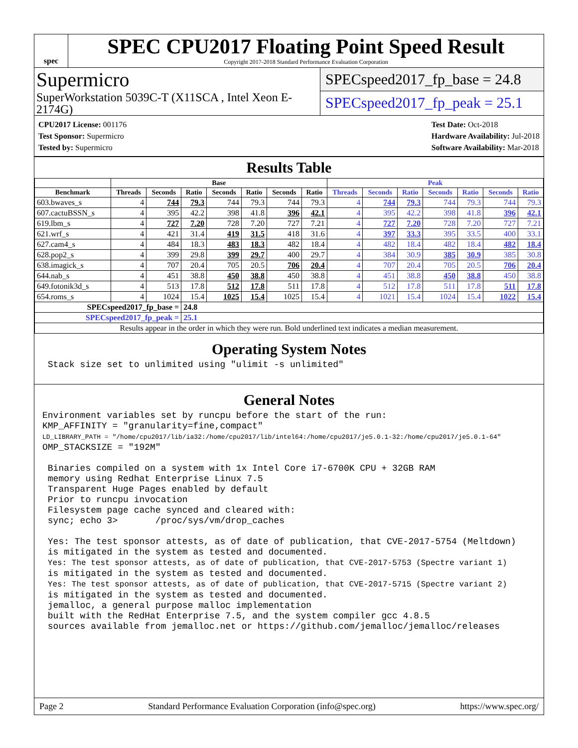spec
SPEC CPU2017 Floating Point Speed Result
Copyright 2017-2018 Standard Performance Evaluation Corporation
Supermicro
SuperWorkstation 5039C-T (X11SCA , Intel Xeon E-2174G)
SPECspeed2017_fp_base = 24.8
SPECspeed2017_fp_peak = 25.1
CPU2017 License: 001176
Test Sponsor: Supermicro
Tested by: Supermicro
Test Date: Oct-2018
Hardware Availability: Jul-2018
Software Availability: Mar-2018
Results Table
| | Base | | | | | | | Peak | | | | | | |
| --- | --- | --- | --- | --- | --- | --- | --- | --- | --- | --- | --- | --- | --- | --- |
| Benchmark | Threads | Seconds | Ratio | Seconds | Ratio | Seconds | Ratio | Threads | Seconds | Ratio | Seconds | Ratio | Seconds | Ratio |
| 603.bwaves_s | 4 | 744 | 79.3 | 744 | 79.3 | 744 | 79.3 | 4 | 744 | 79.3 | 744 | 79.3 | 744 | 79.3 |
| 607.cactuBSSN_s | 4 | 395 | 42.2 | 398 | 41.8 | 396 | 42.1 | 4 | 395 | 42.2 | 398 | 41.8 | 396 | 42.1 |
| 619.lbm_s | 4 | 727 | 7.20 | 728 | 7.20 | 727 | 7.21 | 4 | 727 | 7.20 | 728 | 7.20 | 727 | 7.21 |
| 621.wrf_s | 4 | 421 | 31.4 | 419 | 31.5 | 418 | 31.6 | 4 | 397 | 33.3 | 395 | 33.5 | 400 | 33.1 |
| 627.cam4_s | 4 | 484 | 18.3 | 483 | 18.3 | 482 | 18.4 | 4 | 482 | 18.4 | 482 | 18.4 | 482 | 18.4 |
| 628.pop2_s | 4 | 399 | 29.8 | 399 | 29.7 | 400 | 29.7 | 4 | 384 | 30.9 | 385 | 30.9 | 385 | 30.8 |
| 638.imagick_s | 4 | 707 | 20.4 | 705 | 20.5 | 706 | 20.4 | 4 | 707 | 20.4 | 705 | 20.5 | 706 | 20.4 |
| 644.nab_s | 4 | 451 | 38.8 | 450 | 38.8 | 450 | 38.8 | 4 | 451 | 38.8 | 450 | 38.8 | 450 | 38.8 |
| 649.fotonik3d_s | 4 | 513 | 17.8 | 512 | 17.8 | 511 | 17.8 | 4 | 512 | 17.8 | 511 | 17.8 | 511 | 17.8 |
| 654.roms_s | 4 | 1024 | 15.4 | 1025 | 15.4 | 1025 | 15.4 | 4 | 1021 | 15.4 | 1024 | 15.4 | 1022 | 15.4 |
| SPECspeed2017_fp_base = | | | 24.8 | | | | | | | | | | | |
| SPECspeed2017_fp_peak = | | | 25.1 | | | | | | | | | | | |
| Results appear in the order in which they were run. Bold underlined text indicates a median measurement. | | | | | | | | | | | | | | |
Operating System Notes
 Stack size set to unlimited using "ulimit -s unlimited"
General Notes
Environment variables set by runcpu before the start of the run:
KMP_AFFINITY = "granularity=fine,compact"
LD_LIBRARY_PATH = "/home/cpu2017/lib/ia32:/home/cpu2017/lib/intel64:/home/cpu2017/je5.0.1-32:/home/cpu2017/je5.0.1-64"
OMP_STACKSIZE = "192M"

 Binaries compiled on a system with 1x Intel Core i7-6700K CPU + 32GB RAM
 memory using Redhat Enterprise Linux 7.5
 Transparent Huge Pages enabled by default
 Prior to runcpu invocation
 Filesystem page cache synced and cleared with:
 sync; echo 3>       /proc/sys/vm/drop_caches

 Yes: The test sponsor attests, as of date of publication, that CVE-2017-5754 (Meltdown)
 is mitigated in the system as tested and documented.
 Yes: The test sponsor attests, as of date of publication, that CVE-2017-5753 (Spectre variant 1)
 is mitigated in the system as tested and documented.
 Yes: The test sponsor attests, as of date of publication, that CVE-2017-5715 (Spectre variant 2)
 is mitigated in the system as tested and documented.
 jemalloc, a general purpose malloc implementation
 built with the RedHat Enterprise 7.5, and the system compiler gcc 4.8.5
 sources available from jemalloc.net or https://github.com/jemalloc/jemalloc/releases
Page 2 Standard Performance Evaluation Corporation (info@spec.org) https://www.spec.org/